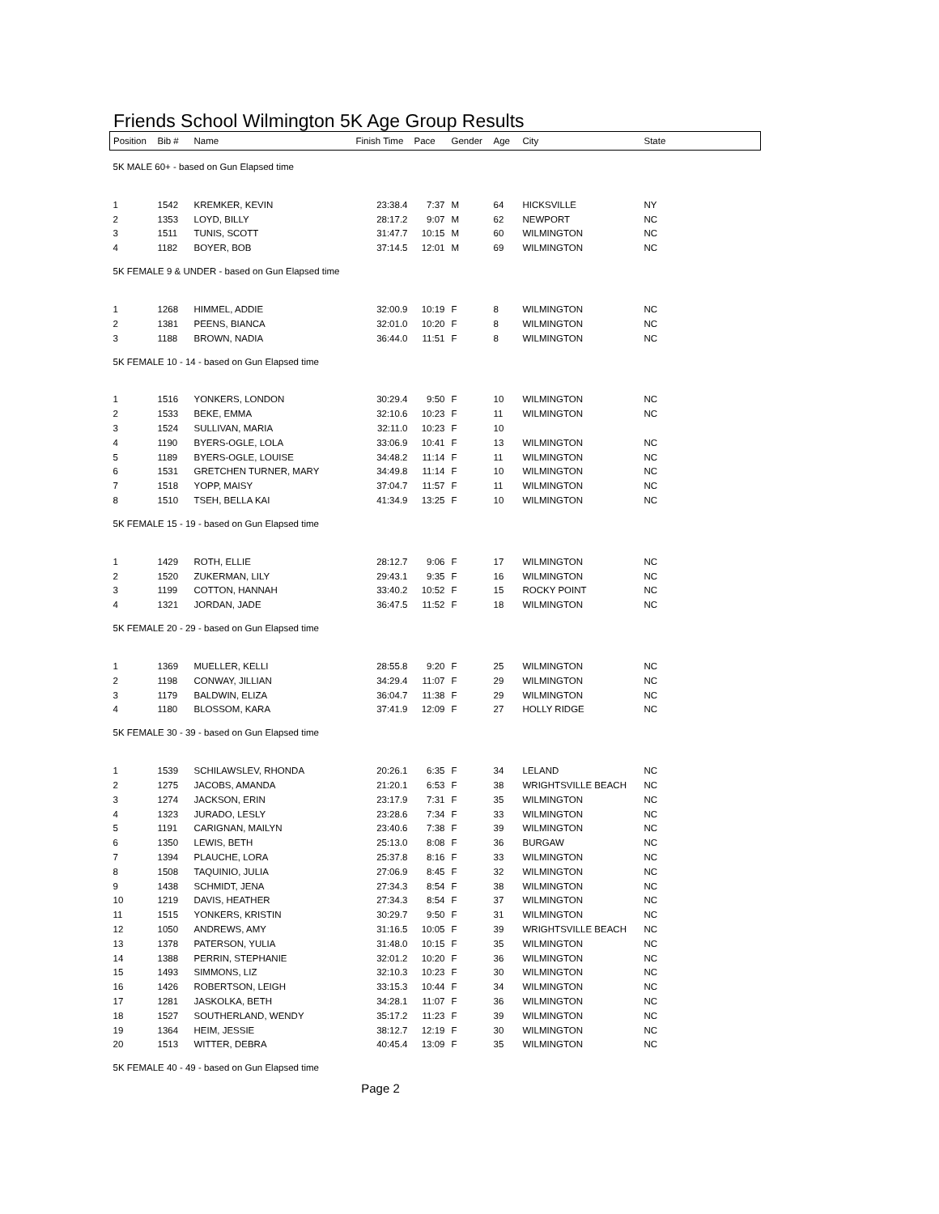Friends School Wilmington 5K Age Group Results
| Position | Bib # | Name | Finish Time | Pace | Gender | Age | City | State | |
| --- | --- | --- | --- | --- | --- | --- | --- | --- | --- |
| 5K MALE 60+ - based on Gun Elapsed time | | | | | | | | | |
| 1 | 1542 | KREMKER, KEVIN | 23:38.4 | 7:37 | M | 64 | HICKSVILLE | NY | |
| 2 | 1353 | LOYD, BILLY | 28:17.2 | 9:07 | M | 62 | NEWPORT | NC | |
| 3 | 1511 | TUNIS, SCOTT | 31:47.7 | 10:15 | M | 60 | WILMINGTON | NC | |
| 4 | 1182 | BOYER, BOB | 37:14.5 | 12:01 | M | 69 | WILMINGTON | NC | |
| 5K FEMALE 9 & UNDER - based on Gun Elapsed time | | | | | | | | | |
| 1 | 1268 | HIMMEL, ADDIE | 32:00.9 | 10:19 | F | 8 | WILMINGTON | NC | |
| 2 | 1381 | PEENS, BIANCA | 32:01.0 | 10:20 | F | 8 | WILMINGTON | NC | |
| 3 | 1188 | BROWN, NADIA | 36:44.0 | 11:51 | F | 8 | WILMINGTON | NC | |
| 5K FEMALE 10 - 14 - based on Gun Elapsed time | | | | | | | | | |
| 1 | 1516 | YONKERS, LONDON | 30:29.4 | 9:50 | F | 10 | WILMINGTON | NC | |
| 2 | 1533 | BEKE, EMMA | 32:10.6 | 10:23 | F | 11 | WILMINGTON | NC | |
| 3 | 1524 | SULLIVAN, MARIA | 32:11.0 | 10:23 | F | 10 | | | |
| 4 | 1190 | BYERS-OGLE, LOLA | 33:06.9 | 10:41 | F | 13 | WILMINGTON | NC | |
| 5 | 1189 | BYERS-OGLE, LOUISE | 34:48.2 | 11:14 | F | 11 | WILMINGTON | NC | |
| 6 | 1531 | GRETCHEN TURNER, MARY | 34:49.8 | 11:14 | F | 10 | WILMINGTON | NC | |
| 7 | 1518 | YOPP, MAISY | 37:04.7 | 11:57 | F | 11 | WILMINGTON | NC | |
| 8 | 1510 | TSEH, BELLA KAI | 41:34.9 | 13:25 | F | 10 | WILMINGTON | NC | |
| 5K FEMALE 15 - 19 - based on Gun Elapsed time | | | | | | | | | |
| 1 | 1429 | ROTH, ELLIE | 28:12.7 | 9:06 | F | 17 | WILMINGTON | NC | |
| 2 | 1520 | ZUKERMAN, LILY | 29:43.1 | 9:35 | F | 16 | WILMINGTON | NC | |
| 3 | 1199 | COTTON, HANNAH | 33:40.2 | 10:52 | F | 15 | ROCKY POINT | NC | |
| 4 | 1321 | JORDAN, JADE | 36:47.5 | 11:52 | F | 18 | WILMINGTON | NC | |
| 5K FEMALE 20 - 29 - based on Gun Elapsed time | | | | | | | | | |
| 1 | 1369 | MUELLER, KELLI | 28:55.8 | 9:20 | F | 25 | WILMINGTON | NC | |
| 2 | 1198 | CONWAY, JILLIAN | 34:29.4 | 11:07 | F | 29 | WILMINGTON | NC | |
| 3 | 1179 | BALDWIN, ELIZA | 36:04.7 | 11:38 | F | 29 | WILMINGTON | NC | |
| 4 | 1180 | BLOSSOM, KARA | 37:41.9 | 12:09 | F | 27 | HOLLY RIDGE | NC | |
| 5K FEMALE 30 - 39 - based on Gun Elapsed time | | | | | | | | | |
| 1 | 1539 | SCHILAWSLEV, RHONDA | 20:26.1 | 6:35 | F | 34 | LELAND | NC | |
| 2 | 1275 | JACOBS, AMANDA | 21:20.1 | 6:53 | F | 38 | WRIGHTSVILLE BEACH | NC | |
| 3 | 1274 | JACKSON, ERIN | 23:17.9 | 7:31 | F | 35 | WILMINGTON | NC | |
| 4 | 1323 | JURADO, LESLY | 23:28.6 | 7:34 | F | 33 | WILMINGTON | NC | |
| 5 | 1191 | CARIGNAN, MAILYN | 23:40.6 | 7:38 | F | 39 | WILMINGTON | NC | |
| 6 | 1350 | LEWIS, BETH | 25:13.0 | 8:08 | F | 36 | BURGAW | NC | |
| 7 | 1394 | PLAUCHE, LORA | 25:37.8 | 8:16 | F | 33 | WILMINGTON | NC | |
| 8 | 1508 | TAQUINIO, JULIA | 27:06.9 | 8:45 | F | 32 | WILMINGTON | NC | |
| 9 | 1438 | SCHMIDT, JENA | 27:34.3 | 8:54 | F | 38 | WILMINGTON | NC | |
| 10 | 1219 | DAVIS, HEATHER | 27:34.3 | 8:54 | F | 37 | WILMINGTON | NC | |
| 11 | 1515 | YONKERS, KRISTIN | 30:29.7 | 9:50 | F | 31 | WILMINGTON | NC | |
| 12 | 1050 | ANDREWS, AMY | 31:16.5 | 10:05 | F | 39 | WRIGHTSVILLE BEACH | NC | |
| 13 | 1378 | PATERSON, YULIA | 31:48.0 | 10:15 | F | 35 | WILMINGTON | NC | |
| 14 | 1388 | PERRIN, STEPHANIE | 32:01.2 | 10:20 | F | 36 | WILMINGTON | NC | |
| 15 | 1493 | SIMMONS, LIZ | 32:10.3 | 10:23 | F | 30 | WILMINGTON | NC | |
| 16 | 1426 | ROBERTSON, LEIGH | 33:15.3 | 10:44 | F | 34 | WILMINGTON | NC | |
| 17 | 1281 | JASKOLKA, BETH | 34:28.1 | 11:07 | F | 36 | WILMINGTON | NC | |
| 18 | 1527 | SOUTHERLAND, WENDY | 35:17.2 | 11:23 | F | 39 | WILMINGTON | NC | |
| 19 | 1364 | HEIM, JESSIE | 38:12.7 | 12:19 | F | 30 | WILMINGTON | NC | |
| 20 | 1513 | WITTER, DEBRA | 40:45.4 | 13:09 | F | 35 | WILMINGTON | NC | |
| 5K FEMALE 40 - 49 - based on Gun Elapsed time | | | | | | | | | |
Page 2